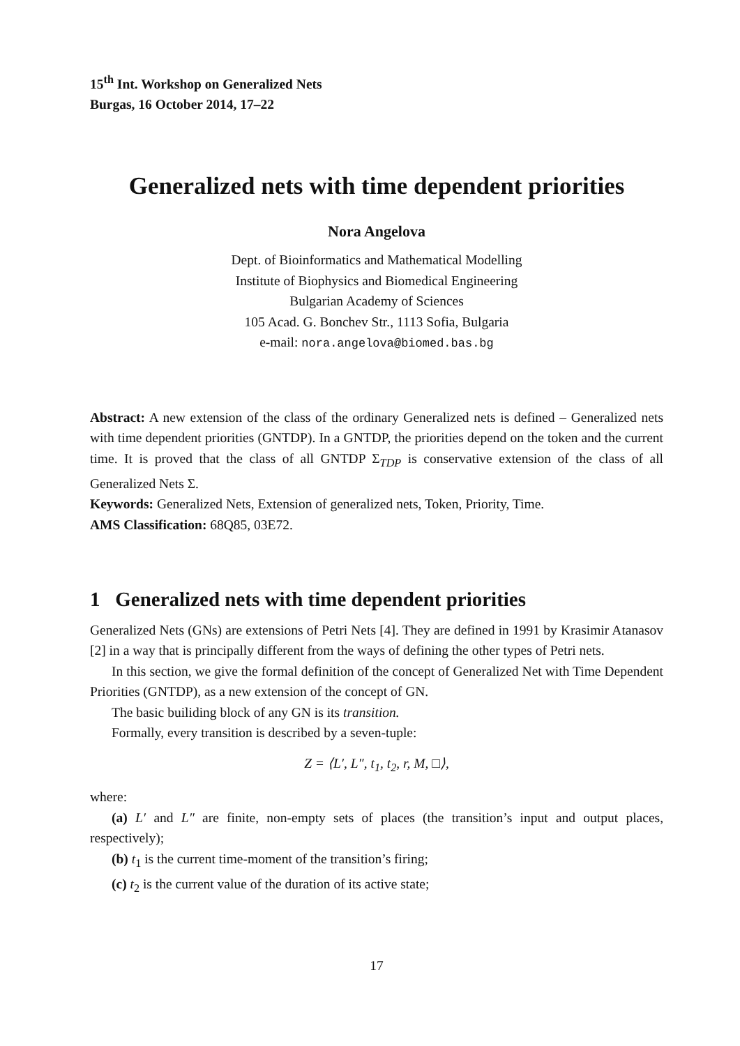15<sup>th</sup> Int. Workshop on Generalized Nets
Burgas, 16 October 2014, 17–22
Generalized nets with time dependent priorities
Nora Angelova
Dept. of Bioinformatics and Mathematical Modelling
Institute of Biophysics and Biomedical Engineering
Bulgarian Academy of Sciences
105 Acad. G. Bonchev Str., 1113 Sofia, Bulgaria
e-mail: nora.angelova@biomed.bas.bg
Abstract: A new extension of the class of the ordinary Generalized nets is defined – Generalized nets with time dependent priorities (GNTDP). In a GNTDP, the priorities depend on the token and the current time. It is proved that the class of all GNTDP Σ<sub>TDP</sub> is conservative extension of the class of all Generalized Nets Σ.
Keywords: Generalized Nets, Extension of generalized nets, Token, Priority, Time.
AMS Classification: 68Q85, 03E72.
1 Generalized nets with time dependent priorities
Generalized Nets (GNs) are extensions of Petri Nets [4]. They are defined in 1991 by Krasimir Atanasov [2] in a way that is principally different from the ways of defining the other types of Petri nets.
In this section, we give the formal definition of the concept of Generalized Net with Time Dependent Priorities (GNTDP), as a new extension of the concept of GN.
The basic builiding block of any GN is its transition.
Formally, every transition is described by a seven-tuple:
Z = ⟨L′, L″, t<sub>1</sub>, t<sub>2</sub>, r, M, □⟩,
where:
(a) L′ and L″ are finite, non-empty sets of places (the transition’s input and output places, respectively);
(b) t<sub>1</sub> is the current time-moment of the transition’s firing;
(c) t<sub>2</sub> is the current value of the duration of its active state;
17